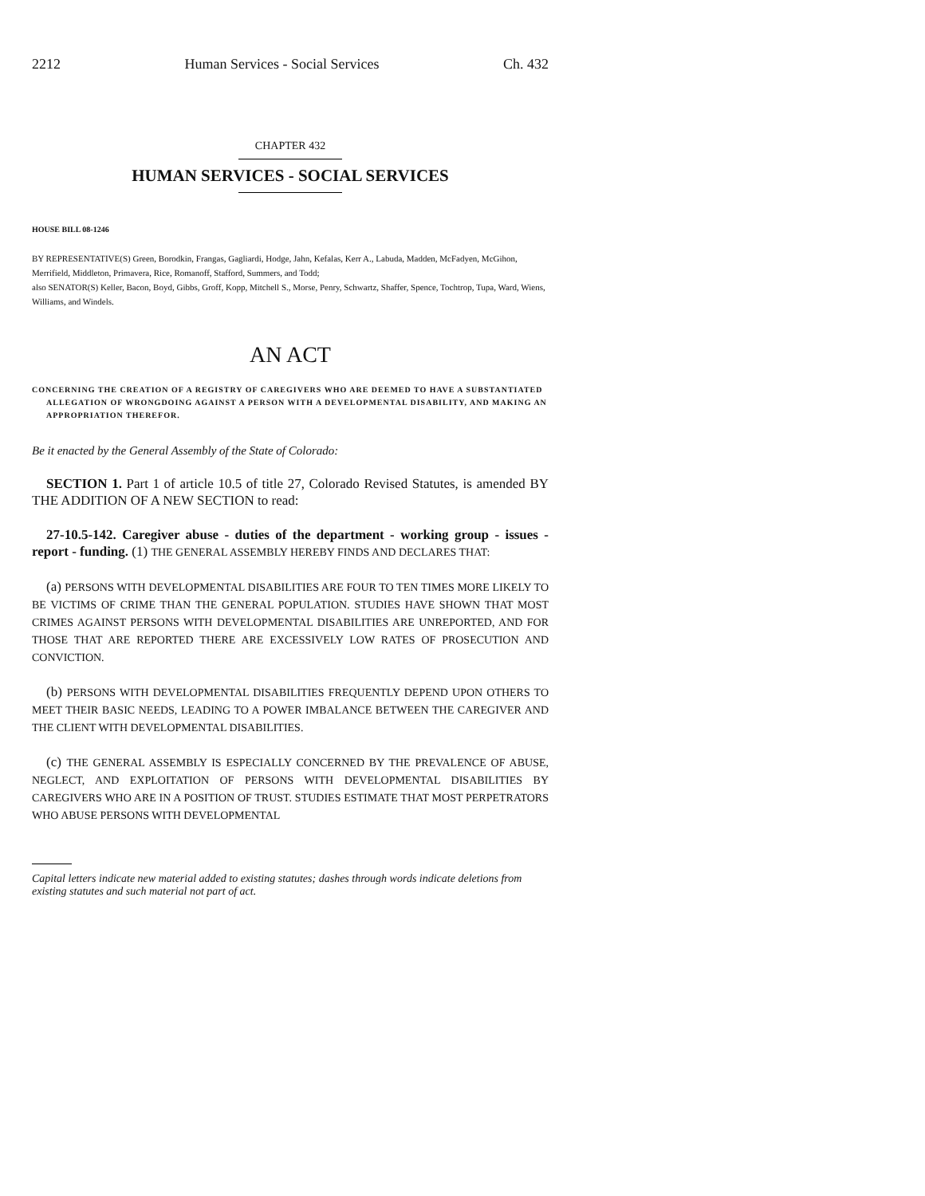2212 Human Services - Social Services Ch. 432
CHAPTER 432
HUMAN SERVICES - SOCIAL SERVICES
HOUSE BILL 08-1246
BY REPRESENTATIVE(S) Green, Borodkin, Frangas, Gagliardi, Hodge, Jahn, Kefalas, Kerr A., Labuda, Madden, McFadyen, McGihon, Merrifield, Middleton, Primavera, Rice, Romanoff, Stafford, Summers, and Todd;
also SENATOR(S) Keller, Bacon, Boyd, Gibbs, Groff, Kopp, Mitchell S., Morse, Penry, Schwartz, Shaffer, Spence, Tochtrop, Tupa, Ward, Wiens, Williams, and Windels.
AN ACT
CONCERNING THE CREATION OF A REGISTRY OF CAREGIVERS WHO ARE DEEMED TO HAVE A SUBSTANTIATED ALLEGATION OF WRONGDOING AGAINST A PERSON WITH A DEVELOPMENTAL DISABILITY, AND MAKING AN APPROPRIATION THEREFOR.
Be it enacted by the General Assembly of the State of Colorado:
SECTION 1. Part 1 of article 10.5 of title 27, Colorado Revised Statutes, is amended BY THE ADDITION OF A NEW SECTION to read:
27-10.5-142. Caregiver abuse - duties of the department - working group - issues - report - funding. (1) THE GENERAL ASSEMBLY HEREBY FINDS AND DECLARES THAT:
(a) PERSONS WITH DEVELOPMENTAL DISABILITIES ARE FOUR TO TEN TIMES MORE LIKELY TO BE VICTIMS OF CRIME THAN THE GENERAL POPULATION. STUDIES HAVE SHOWN THAT MOST CRIMES AGAINST PERSONS WITH DEVELOPMENTAL DISABILITIES ARE UNREPORTED, AND FOR THOSE THAT ARE REPORTED THERE ARE EXCESSIVELY LOW RATES OF PROSECUTION AND CONVICTION.
(b) PERSONS WITH DEVELOPMENTAL DISABILITIES FREQUENTLY DEPEND UPON OTHERS TO MEET THEIR BASIC NEEDS, LEADING TO A POWER IMBALANCE BETWEEN THE CAREGIVER AND THE CLIENT WITH DEVELOPMENTAL DISABILITIES.
(c) THE GENERAL ASSEMBLY IS ESPECIALLY CONCERNED BY THE PREVALENCE OF ABUSE, NEGLECT, AND EXPLOITATION OF PERSONS WITH DEVELOPMENTAL DISABILITIES BY CAREGIVERS WHO ARE IN A POSITION OF TRUST. STUDIES ESTIMATE THAT MOST PERPETRATORS WHO ABUSE PERSONS WITH DEVELOPMENTAL
Capital letters indicate new material added to existing statutes; dashes through words indicate deletions from existing statutes and such material not part of act.